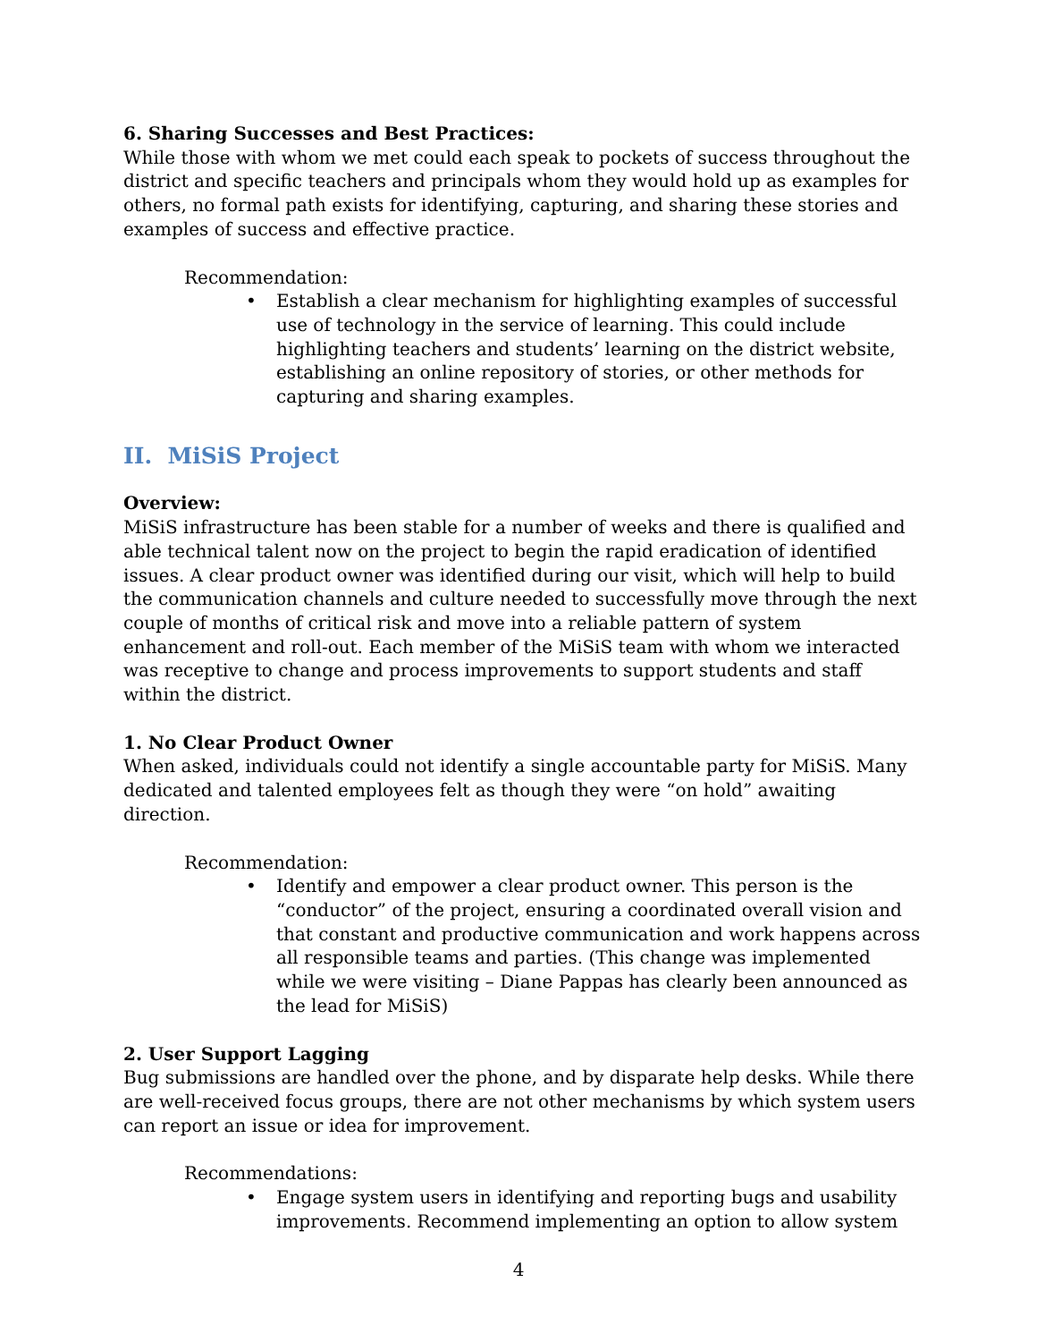6. Sharing Successes and Best Practices:
While those with whom we met could each speak to pockets of success throughout the district and specific teachers and principals whom they would hold up as examples for others, no formal path exists for identifying, capturing, and sharing these stories and examples of success and effective practice.
Recommendation:
• Establish a clear mechanism for highlighting examples of successful use of technology in the service of learning. This could include highlighting teachers and students’ learning on the district website, establishing an online repository of stories, or other methods for capturing and sharing examples.
II. MiSiS Project
Overview:
MiSiS infrastructure has been stable for a number of weeks and there is qualified and able technical talent now on the project to begin the rapid eradication of identified issues. A clear product owner was identified during our visit, which will help to build the communication channels and culture needed to successfully move through the next couple of months of critical risk and move into a reliable pattern of system enhancement and roll-out. Each member of the MiSiS team with whom we interacted was receptive to change and process improvements to support students and staff within the district.
1. No Clear Product Owner
When asked, individuals could not identify a single accountable party for MiSiS. Many dedicated and talented employees felt as though they were “on hold” awaiting direction.
Recommendation:
• Identify and empower a clear product owner. This person is the “conductor” of the project, ensuring a coordinated overall vision and that constant and productive communication and work happens across all responsible teams and parties. (This change was implemented while we were visiting – Diane Pappas has clearly been announced as the lead for MiSiS)
2. User Support Lagging
Bug submissions are handled over the phone, and by disparate help desks. While there are well-received focus groups, there are not other mechanisms by which system users can report an issue or idea for improvement.
Recommendations:
• Engage system users in identifying and reporting bugs and usability improvements. Recommend implementing an option to allow system
4